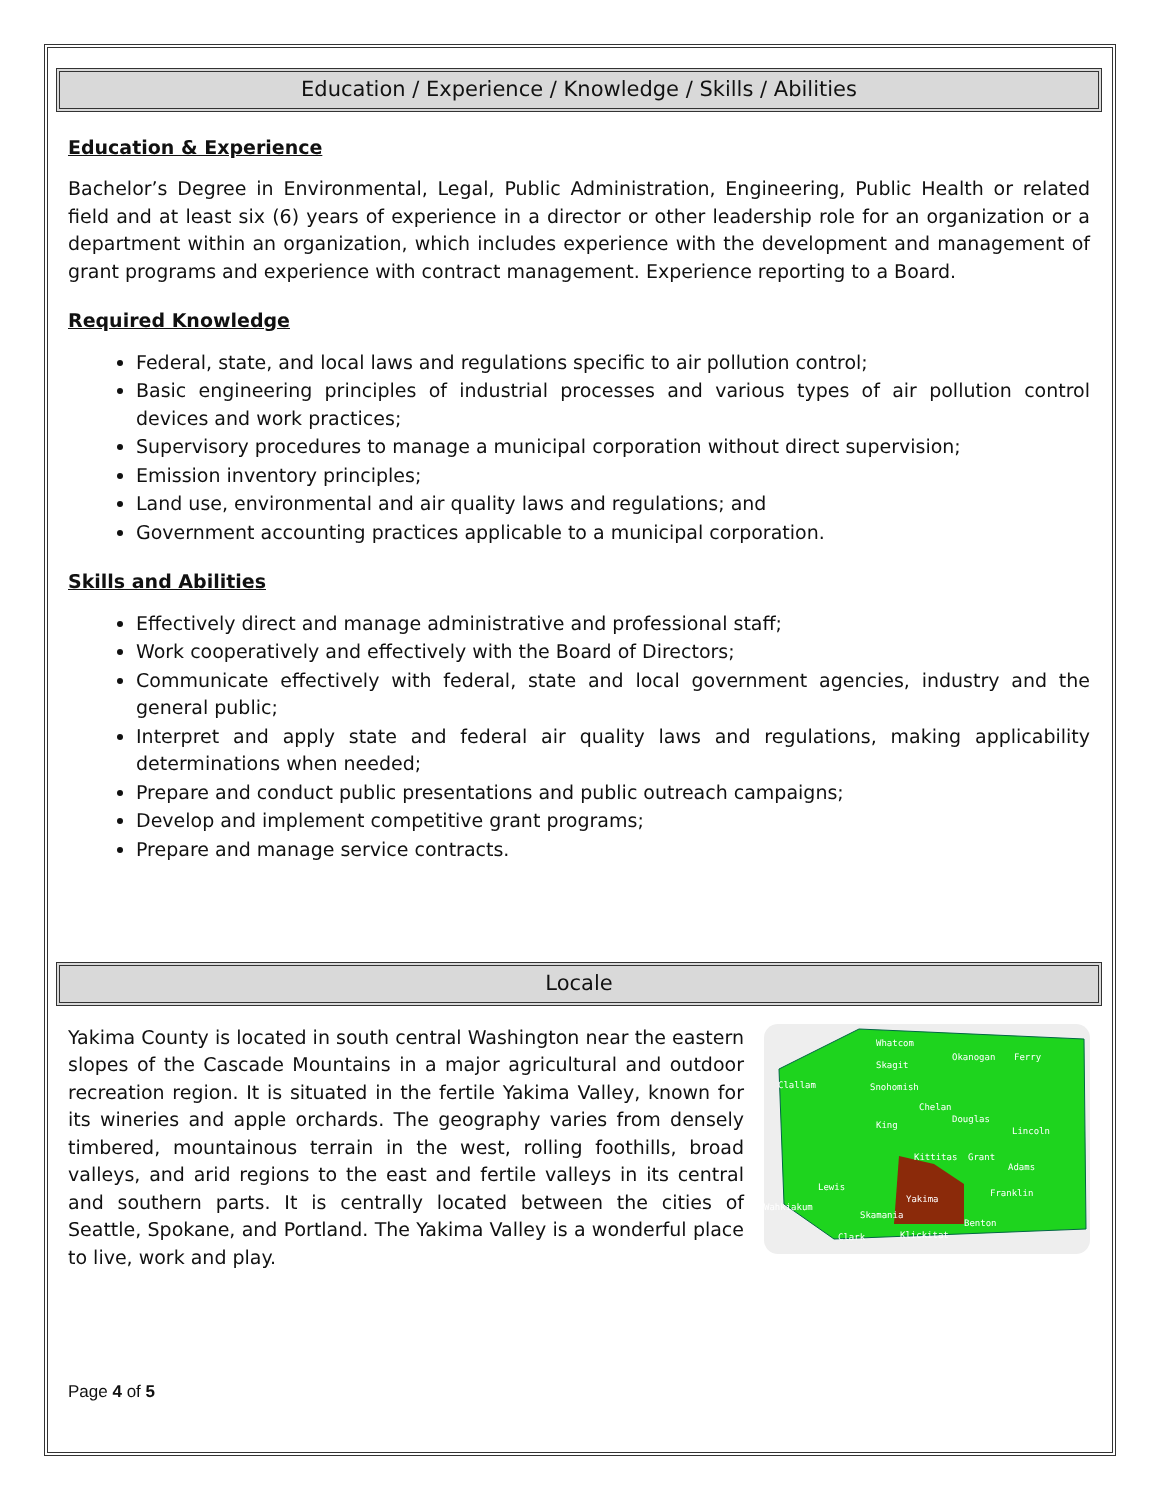Education / Experience / Knowledge / Skills / Abilities
Education & Experience
Bachelor’s Degree in Environmental, Legal, Public Administration, Engineering, Public Health or related field and at least six (6) years of experience in a director or other leadership role for an organization or a department within an organization, which includes experience with the development and management of grant programs and experience with contract management. Experience reporting to a Board.
Required Knowledge
Federal, state, and local laws and regulations specific to air pollution control;
Basic engineering principles of industrial processes and various types of air pollution control devices and work practices;
Supervisory procedures to manage a municipal corporation without direct supervision;
Emission inventory principles;
Land use, environmental and air quality laws and regulations; and
Government accounting practices applicable to a municipal corporation.
Skills and Abilities
Effectively direct and manage administrative and professional staff;
Work cooperatively and effectively with the Board of Directors;
Communicate effectively with federal, state and local government agencies, industry and the general public;
Interpret and apply state and federal air quality laws and regulations, making applicability determinations when needed;
Prepare and conduct public presentations and public outreach campaigns;
Develop and implement competitive grant programs;
Prepare and manage service contracts.
Locale
Yakima County is located in south central Washington near the eastern slopes of the Cascade Mountains in a major agricultural and outdoor recreation region. It is situated in the fertile Yakima Valley, known for its wineries and apple orchards. The geography varies from densely timbered, mountainous terrain in the west, rolling foothills, broad valleys, and arid regions to the east and fertile valleys in its central and southern parts. It is centrally located between the cities of Seattle, Spokane, and Portland. The Yakima Valley is a wonderful place to live, work and play.
Whatcom
Okanogan
Ferry
Skagit
Clallam
Snohomish
Chelan
Douglas
Lincoln
King
Kittitas
Grant
Adams
Yakima
Franklin
Benton
Klickitat
Clark
Skamania
Lewis
Wahkiakum
Page 4 of 5